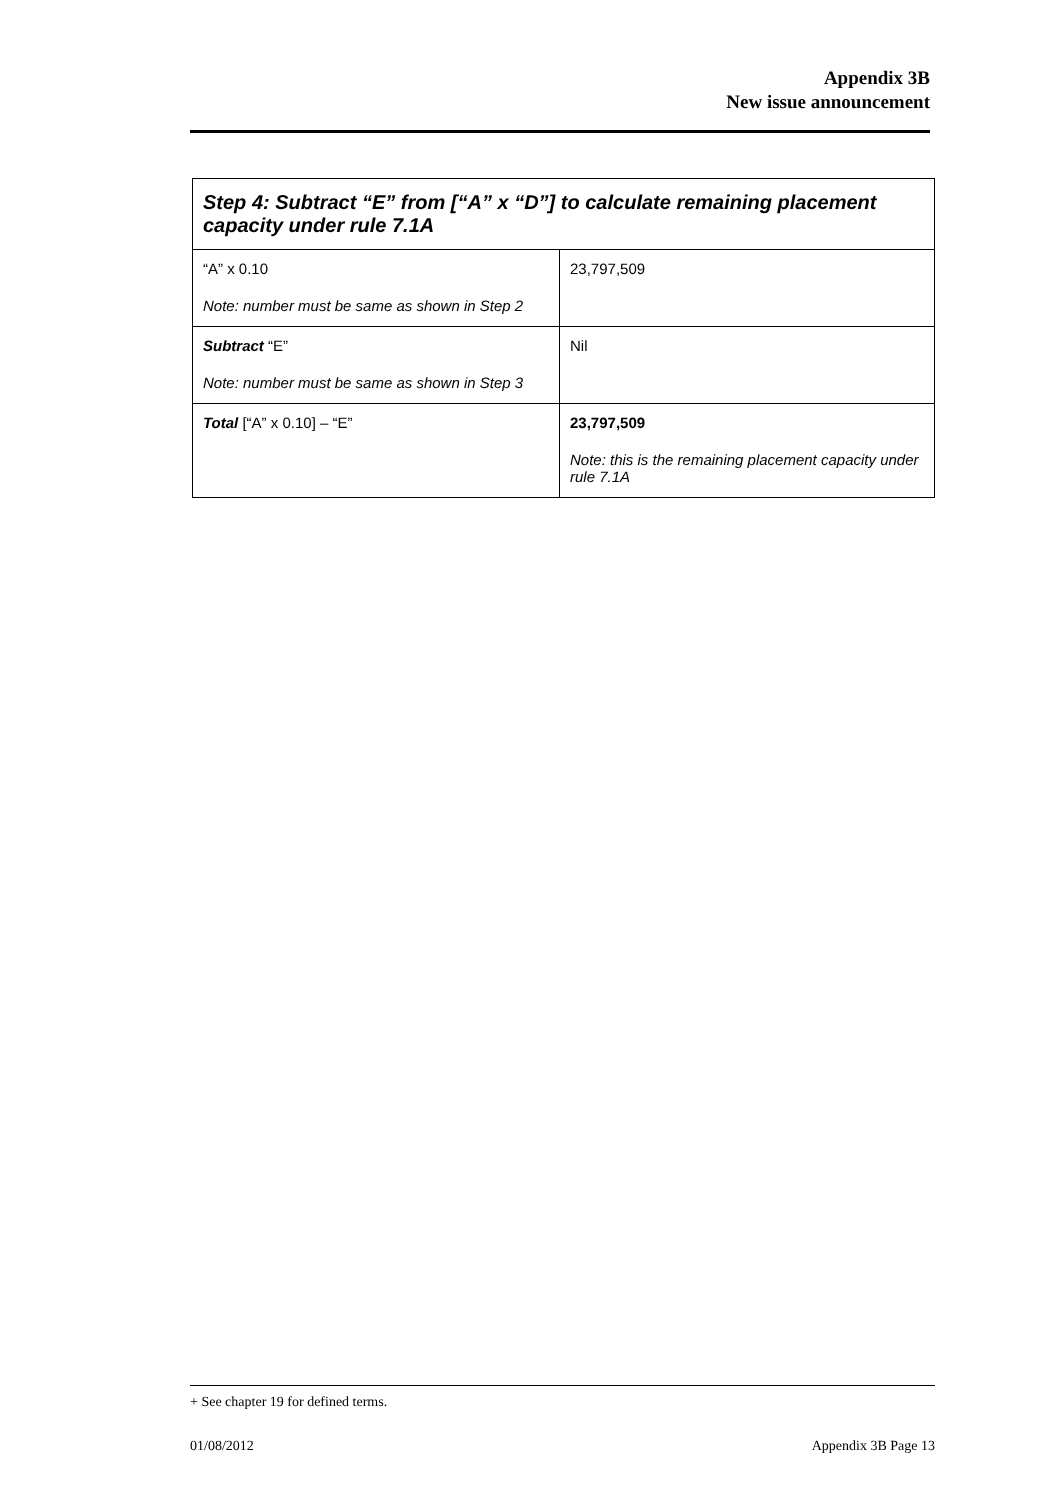Appendix 3B
New issue announcement
| Step 4: Subtract “E” from [“A” x “D”] to calculate remaining placement capacity under rule 7.1A | |
| --- | --- |
| “A” x 0.10 Note: number must be same as shown in Step 2 | 23,797,509 |
| Subtract “E” Note: number must be same as shown in Step 3 | Nil |
| Total [“A” x 0.10] – “E” | 23,797,509 Note: this is the remaining placement capacity under rule 7.1A |
+ See chapter 19 for defined terms.
01/08/2012 Appendix 3B Page 13